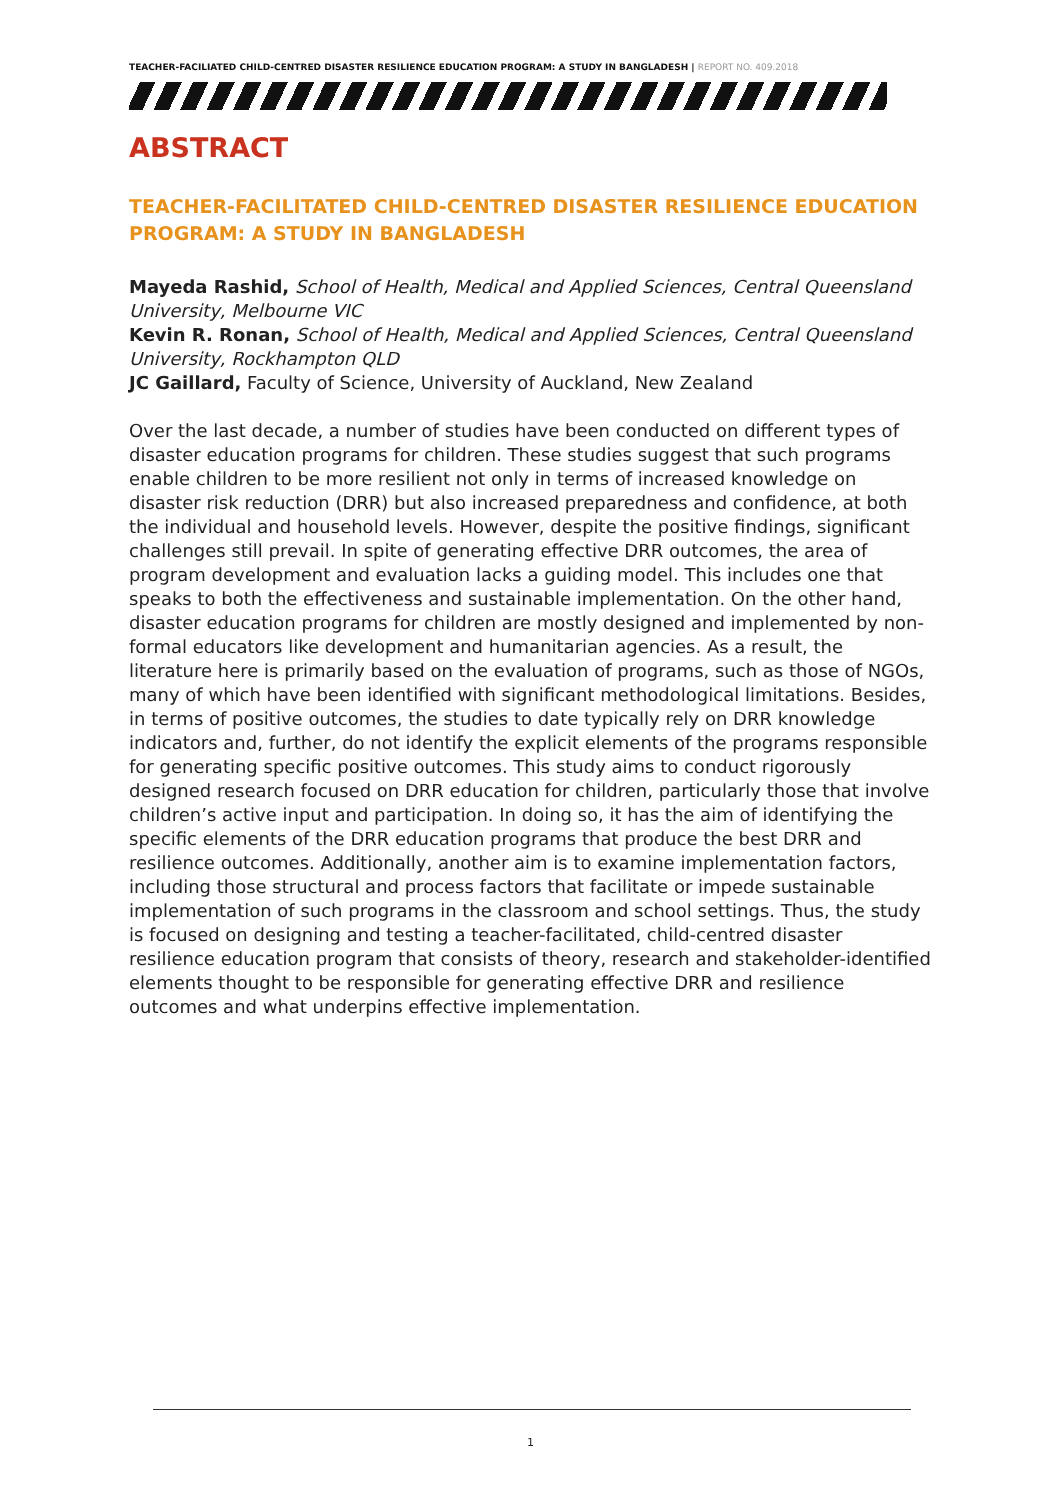TEACHER-FACILIATED CHILD-CENTRED DISASTER RESILIENCE EDUCATION PROGRAM: A STUDY IN BANGLADESH | REPORT NO. 409.2018
ABSTRACT
TEACHER-FACILITATED CHILD-CENTRED DISASTER RESILIENCE EDUCATION PROGRAM: A STUDY IN BANGLADESH
Mayeda Rashid, School of Health, Medical and Applied Sciences, Central Queensland University, Melbourne VIC
Kevin R. Ronan, School of Health, Medical and Applied Sciences, Central Queensland University, Rockhampton QLD
JC Gaillard, Faculty of Science, University of Auckland, New Zealand
Over the last decade, a number of studies have been conducted on different types of disaster education programs for children. These studies suggest that such programs enable children to be more resilient not only in terms of increased knowledge on disaster risk reduction (DRR) but also increased preparedness and confidence, at both the individual and household levels. However, despite the positive findings, significant challenges still prevail. In spite of generating effective DRR outcomes, the area of program development and evaluation lacks a guiding model. This includes one that speaks to both the effectiveness and sustainable implementation. On the other hand, disaster education programs for children are mostly designed and implemented by non-formal educators like development and humanitarian agencies. As a result, the literature here is primarily based on the evaluation of programs, such as those of NGOs, many of which have been identified with significant methodological limitations. Besides, in terms of positive outcomes, the studies to date typically rely on DRR knowledge indicators and, further, do not identify the explicit elements of the programs responsible for generating specific positive outcomes. This study aims to conduct rigorously designed research focused on DRR education for children, particularly those that involve children’s active input and participation. In doing so, it has the aim of identifying the specific elements of the DRR education programs that produce the best DRR and resilience outcomes. Additionally, another aim is to examine implementation factors, including those structural and process factors that facilitate or impede sustainable implementation of such programs in the classroom and school settings. Thus, the study is focused on designing and testing a teacher-facilitated, child-centred disaster resilience education program that consists of theory, research and stakeholder-identified elements thought to be responsible for generating effective DRR and resilience outcomes and what underpins effective implementation.
1